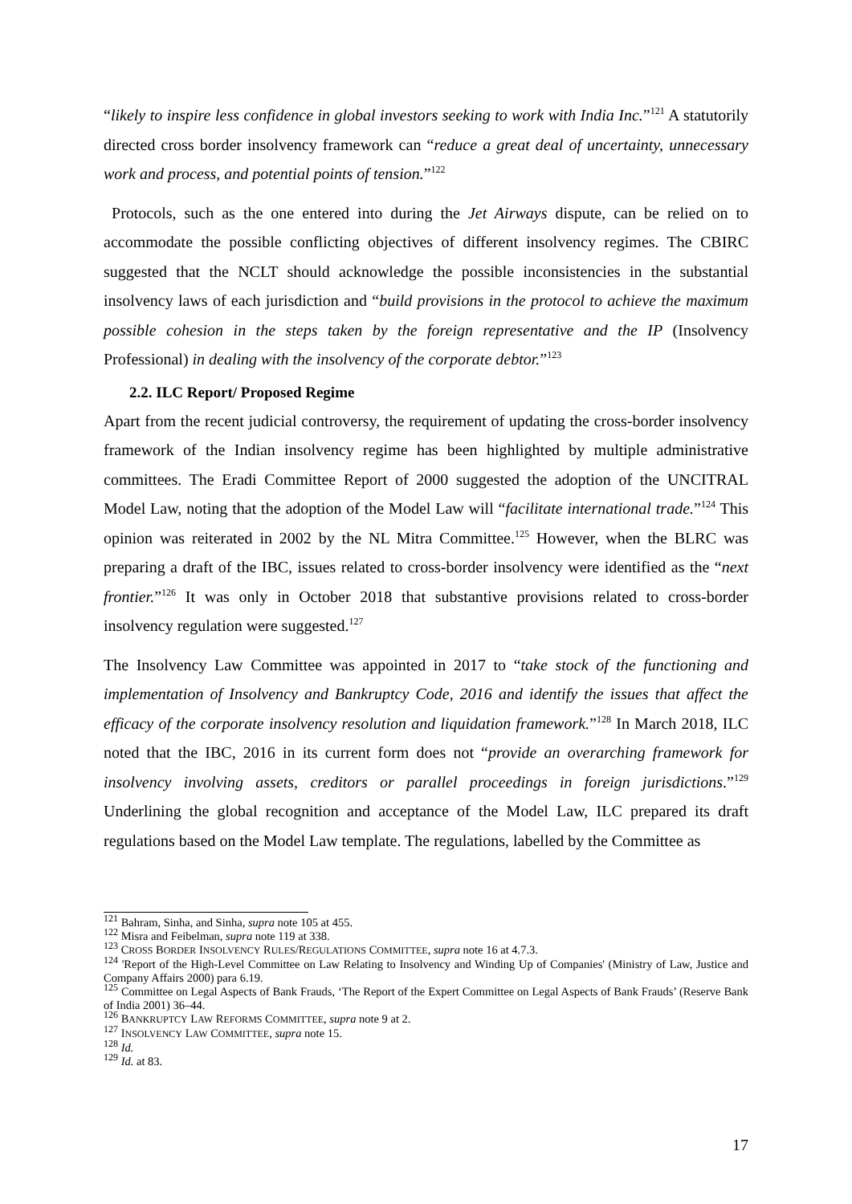“likely to inspire less confidence in global investors seeking to work with India Inc.”<sup>121</sup> A statutorily directed cross border insolvency framework can “reduce a great deal of uncertainty, unnecessary work and process, and potential points of tension.”<sup>122</sup>
Protocols, such as the one entered into during the Jet Airways dispute, can be relied on to accommodate the possible conflicting objectives of different insolvency regimes. The CBIRC suggested that the NCLT should acknowledge the possible inconsistencies in the substantial insolvency laws of each jurisdiction and “build provisions in the protocol to achieve the maximum possible cohesion in the steps taken by the foreign representative and the IP (Insolvency Professional) in dealing with the insolvency of the corporate debtor.”<sup>123</sup>
2.2. ILC Report/ Proposed Regime
Apart from the recent judicial controversy, the requirement of updating the cross-border insolvency framework of the Indian insolvency regime has been highlighted by multiple administrative committees. The Eradi Committee Report of 2000 suggested the adoption of the UNCITRAL Model Law, noting that the adoption of the Model Law will “facilitate international trade.”<sup>124</sup> This opinion was reiterated in 2002 by the NL Mitra Committee.<sup>125</sup> However, when the BLRC was preparing a draft of the IBC, issues related to cross-border insolvency were identified as the “next frontier.”<sup>126</sup> It was only in October 2018 that substantive provisions related to cross-border insolvency regulation were suggested.<sup>127</sup>
The Insolvency Law Committee was appointed in 2017 to “take stock of the functioning and implementation of Insolvency and Bankruptcy Code, 2016 and identify the issues that affect the efficacy of the corporate insolvency resolution and liquidation framework.”<sup>128</sup> In March 2018, ILC noted that the IBC, 2016 in its current form does not “provide an overarching framework for insolvency involving assets, creditors or parallel proceedings in foreign jurisdictions.”<sup>129</sup> Underlining the global recognition and acceptance of the Model Law, ILC prepared its draft regulations based on the Model Law template. The regulations, labelled by the Committee as
<sup>121</sup> Bahram, Sinha, and Sinha, supra note 105 at 455.
<sup>122</sup> Misra and Feibelman, supra note 119 at 338.
<sup>123</sup> CROSS BORDER INSOLVENCY RULES/REGULATIONS COMMITTEE, supra note 16 at 4.7.3.
<sup>124</sup> 'Report of the High-Level Committee on Law Relating to Insolvency and Winding Up of Companies' (Ministry of Law, Justice and Company Affairs 2000) para 6.19.
<sup>125</sup> Committee on Legal Aspects of Bank Frauds, ‘The Report of the Expert Committee on Legal Aspects of Bank Frauds’ (Reserve Bank of India 2001) 36–44.
<sup>126</sup> BANKRUPTCY LAW REFORMS COMMITTEE, supra note 9 at 2.
<sup>127</sup> INSOLVENCY LAW COMMITTEE, supra note 15.
<sup>128</sup> Id.
<sup>129</sup> Id. at 83.
17